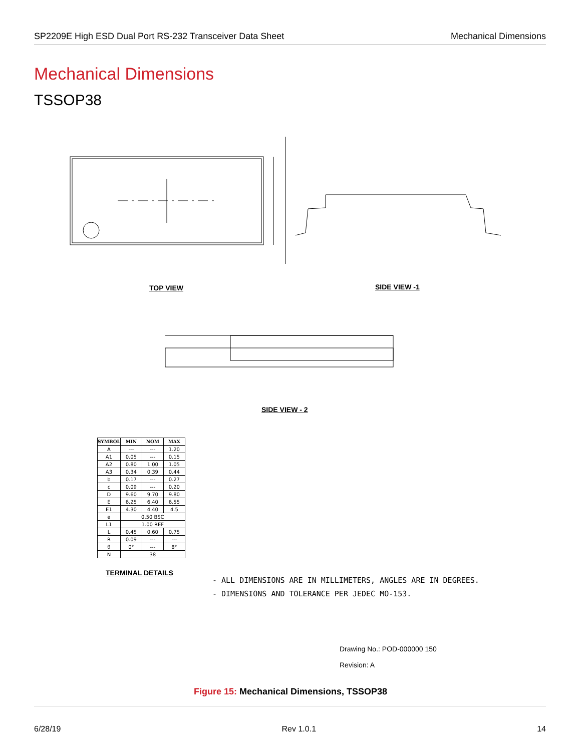SP2209E High ESD Dual Port RS-232 Transceiver Data Sheet Mechanical Dimensions
Mechanical Dimensions
TSSOP38
TOP VIEW SIDE VIEW -1
SIDE VIEW - 2
| SYMBOL | MIN | NOM | MAX |
| --- | --- | --- | --- |
| A | --- | --- | 1.20 |
| A1 | 0.05 | --- | 0.15 |
| A2 | 0.80 | 1.00 | 1.05 |
| A3 | 0.34 | 0.39 | 0.44 |
| b | 0.17 | --- | 0.27 |
| c | 0.09 | --- | 0.20 |
| D | 9.60 | 9.70 | 9.80 |
| E | 6.25 | 6.40 | 6.55 |
| E1 | 4.30 | 4.40 | 4.5 |
| e | 0.50 BSC | | |
| L1 | 1.00 REF | | |
| L | 0.45 | 0.60 | 0.75 |
| R | 0.09 | --- | --- |
| θ | 0° | --- | 8° |
| N | 38 | | |
TERMINAL DETAILS
- ALL DIMENSIONS ARE IN MILLIMETERS, ANGLES ARE IN DEGREES.
- DIMENSIONS AND TOLERANCE PER JEDEC MO-153.
Drawing No.: POD-000000 150
Revision: A
Figure 15: Mechanical Dimensions, TSSOP38
6/28/19 Rev 1.0.1 14